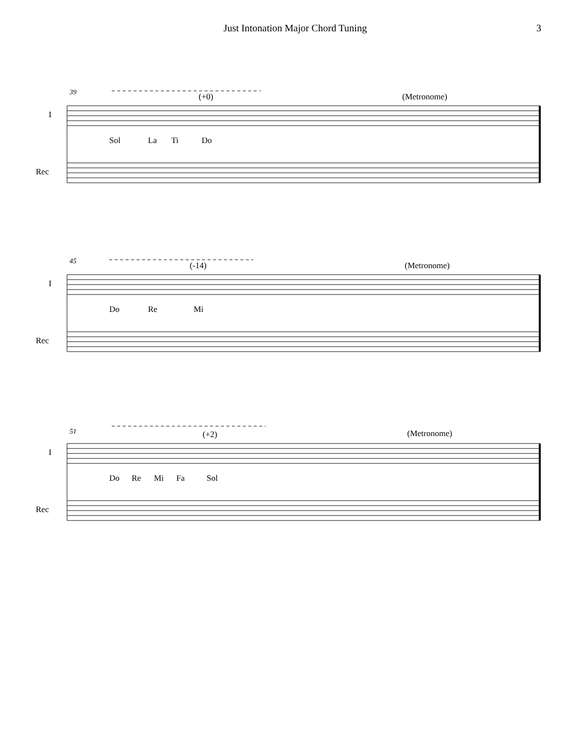Just Intonation Major Chord Tuning 3
39 (+0) (Metronome)
I
Rec
Sol La Ti Do
45 (-14) (Metronome)
I
Rec
Do Re Mi
51 (+2) (Metronome)
I
Rec
Do Re Mi Fa Sol